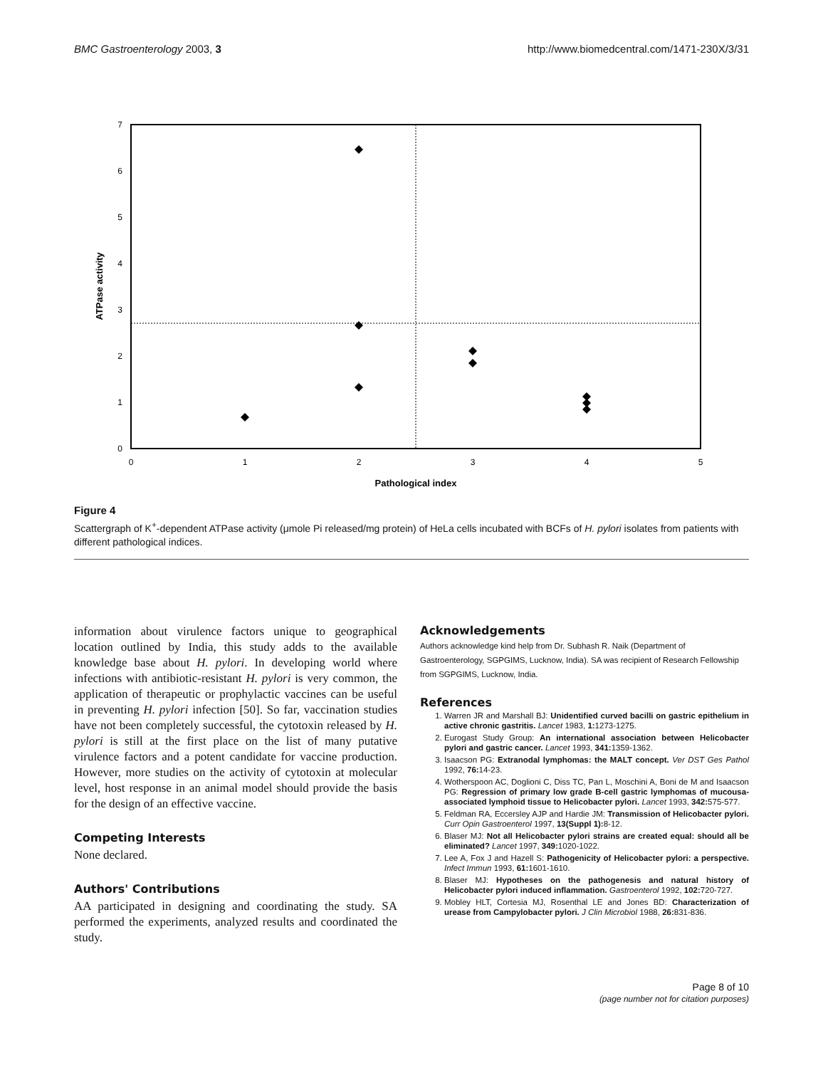BMC Gastroenterology 2003, 3 http://www.biomedcentral.com/1471-230X/3/31
0
1
2
3
4
5
6
7
0
1
2
3
4
5
Pathological index
ATPase activity
Figure 4
Scattergraph of K<sup>+</sup>-dependent ATPase activity (μmole Pi released/mg protein) of HeLa cells incubated with BCFs of H. pylori isolates from patients with different pathological indices.
information about virulence factors unique to geographical location outlined by India, this study adds to the available knowledge base about H. pylori. In developing world where infections with antibiotic-resistant H. pylori is very common, the application of therapeutic or prophylactic vaccines can be useful in preventing H. pylori infection [50]. So far, vaccination studies have not been completely successful, the cytotoxin released by H. pylori is still at the first place on the list of many putative virulence factors and a potent candidate for vaccine production. However, more studies on the activity of cytotoxin at molecular level, host response in an animal model should provide the basis for the design of an effective vaccine.
Competing Interests
None declared.
Authors' Contributions
AA participated in designing and coordinating the study. SA performed the experiments, analyzed results and coordinated the study.
Acknowledgements
Authors acknowledge kind help from Dr. Subhash R. Naik (Department of Gastroenterology, SGPGIMS, Lucknow, India). SA was recipient of Research Fellowship from SGPGIMS, Lucknow, India.
References
1. Warren JR and Marshall BJ: Unidentified curved bacilli on gastric epithelium in active chronic gastritis. Lancet 1983, 1: 1273-1275.
2. Eurogast Study Group: An international association between Helicobacter pylori and gastric cancer. Lancet 1993, 341: 1359-1362.
3. Isaacson PG: Extranodal lymphomas: the MALT concept. Ver DST Ges Pathol 1992, 76: 14-23.
4. Wotherspoon AC, Doglioni C, Diss TC, Pan L, Moschini A, Boni de M and Isaacson PG: Regression of primary low grade B-cell gastric lymphomas of mucousa-associated lymphoid tissue to Helicobacter pylori. Lancet 1993, 342: 575-577.
5. Feldman RA, Eccersley AJP and Hardie JM: Transmission of Helicobacter pylori. Curr Opin Gastroenterol 1997, 13(Suppl 1): 8-12.
6. Blaser MJ: Not all Helicobacter pylori strains are created equal: should all be eliminated? Lancet 1997, 349: 1020-1022.
7. Lee A, Fox J and Hazell S: Pathogenicity of Helicobacter pylori: a perspective. Infect Immun 1993, 61: 1601-1610.
8. Blaser MJ: Hypotheses on the pathogenesis and natural history of Helicobacter pylori induced inflammation. Gastroenterol 1992, 102: 720-727.
9. Mobley HLT, Cortesia MJ, Rosenthal LE and Jones BD: Characterization of urease from Campylobacter pylori. J Clin Microbiol 1988, 26: 831-836.
Page 8 of 10
(page number not for citation purposes)